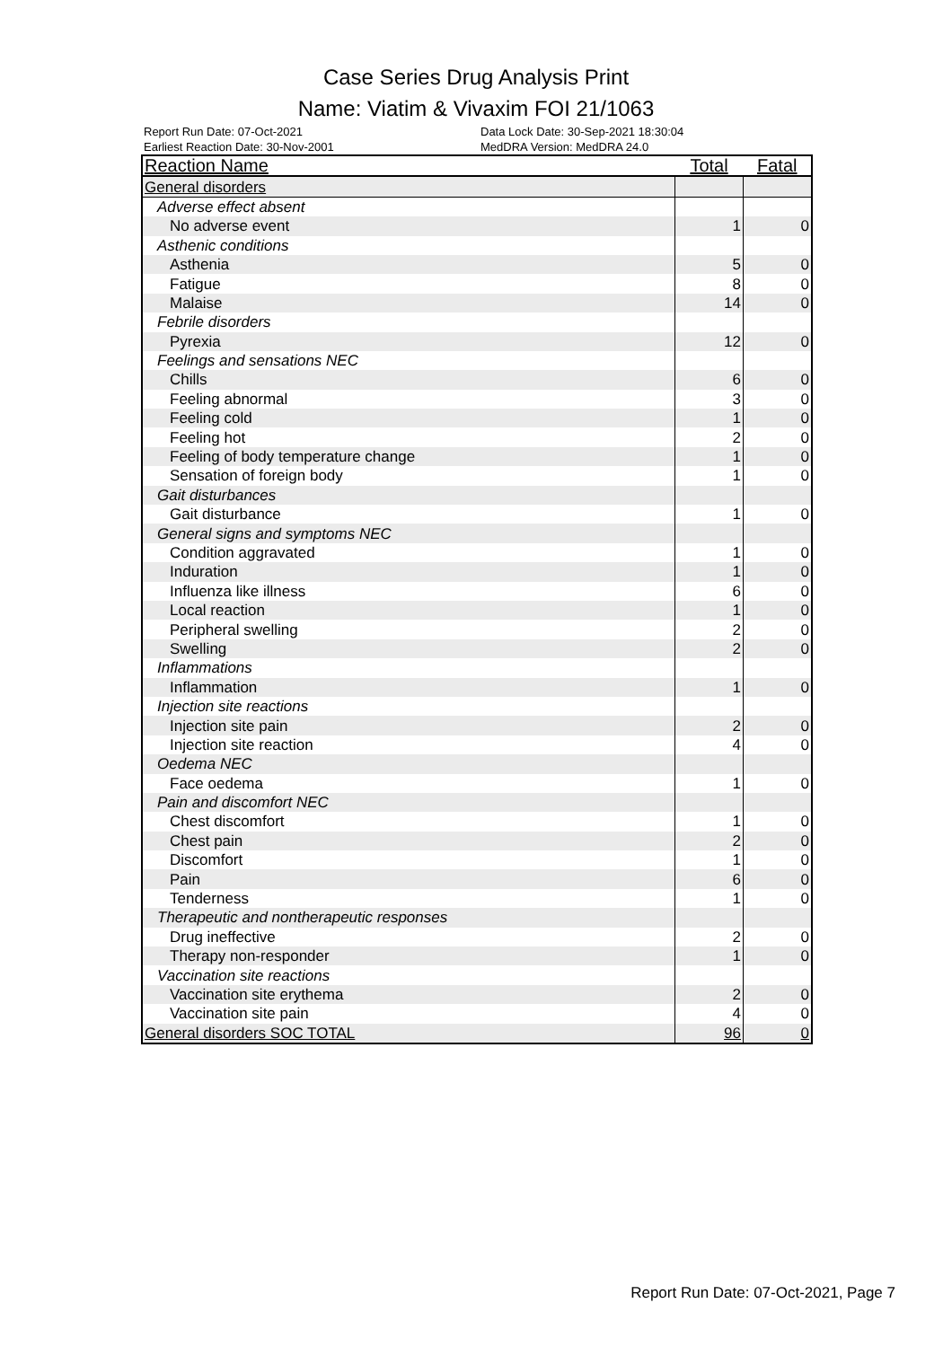Case Series Drug Analysis Print
Name: Viatim & Vivaxim FOI 21/1063
Report Run Date: 07-Oct-2021
Earliest Reaction Date: 30-Nov-2001
Data Lock Date: 30-Sep-2021 18:30:04
MedDRA Version: MedDRA 24.0
| Reaction Name | Total | Fatal |
| --- | --- | --- |
| General disorders | | |
| Adverse effect absent | | |
| No adverse event | 1 | 0 |
| Asthenic conditions | | |
| Asthenia | 5 | 0 |
| Fatigue | 8 | 0 |
| Malaise | 14 | 0 |
| Febrile disorders | | |
| Pyrexia | 12 | 0 |
| Feelings and sensations NEC | | |
| Chills | 6 | 0 |
| Feeling abnormal | 3 | 0 |
| Feeling cold | 1 | 0 |
| Feeling hot | 2 | 0 |
| Feeling of body temperature change | 1 | 0 |
| Sensation of foreign body | 1 | 0 |
| Gait disturbances | | |
| Gait disturbance | 1 | 0 |
| General signs and symptoms NEC | | |
| Condition aggravated | 1 | 0 |
| Induration | 1 | 0 |
| Influenza like illness | 6 | 0 |
| Local reaction | 1 | 0 |
| Peripheral swelling | 2 | 0 |
| Swelling | 2 | 0 |
| Inflammations | | |
| Inflammation | 1 | 0 |
| Injection site reactions | | |
| Injection site pain | 2 | 0 |
| Injection site reaction | 4 | 0 |
| Oedema NEC | | |
| Face oedema | 1 | 0 |
| Pain and discomfort NEC | | |
| Chest discomfort | 1 | 0 |
| Chest pain | 2 | 0 |
| Discomfort | 1 | 0 |
| Pain | 6 | 0 |
| Tenderness | 1 | 0 |
| Therapeutic and nontherapeutic responses | | |
| Drug ineffective | 2 | 0 |
| Therapy non-responder | 1 | 0 |
| Vaccination site reactions | | |
| Vaccination site erythema | 2 | 0 |
| Vaccination site pain | 4 | 0 |
| General disorders SOC TOTAL | 96 | 0 |
Report Run Date: 07-Oct-2021, Page 7